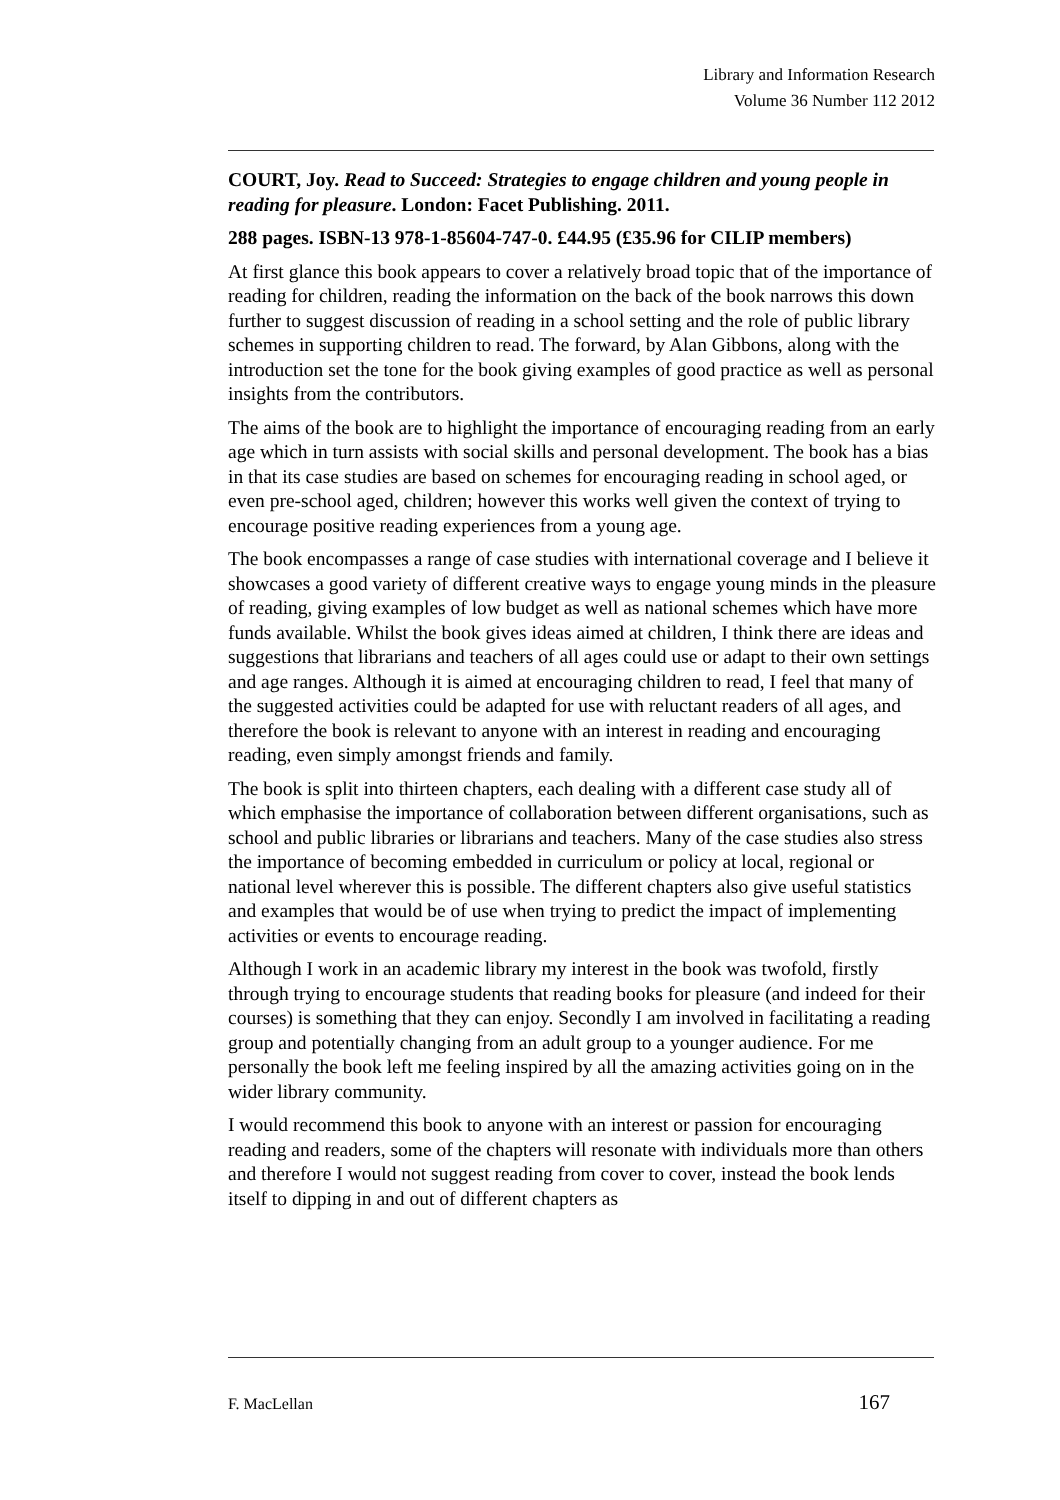Library and Information Research
Volume 36 Number 112 2012
COURT, Joy. Read to Succeed: Strategies to engage children and young people in reading for pleasure. London: Facet Publishing. 2011.
288 pages. ISBN-13 978-1-85604-747-0. £44.95 (£35.96 for CILIP members)
At first glance this book appears to cover a relatively broad topic that of the importance of reading for children, reading the information on the back of the book narrows this down further to suggest discussion of reading in a school setting and the role of public library schemes in supporting children to read. The forward, by Alan Gibbons, along with the introduction set the tone for the book giving examples of good practice as well as personal insights from the contributors.
The aims of the book are to highlight the importance of encouraging reading from an early age which in turn assists with social skills and personal development. The book has a bias in that its case studies are based on schemes for encouraging reading in school aged, or even pre-school aged, children; however this works well given the context of trying to encourage positive reading experiences from a young age.
The book encompasses a range of case studies with international coverage and I believe it showcases a good variety of different creative ways to engage young minds in the pleasure of reading, giving examples of low budget as well as national schemes which have more funds available. Whilst the book gives ideas aimed at children, I think there are ideas and suggestions that librarians and teachers of all ages could use or adapt to their own settings and age ranges. Although it is aimed at encouraging children to read, I feel that many of the suggested activities could be adapted for use with reluctant readers of all ages, and therefore the book is relevant to anyone with an interest in reading and encouraging reading, even simply amongst friends and family.
The book is split into thirteen chapters, each dealing with a different case study all of which emphasise the importance of collaboration between different organisations, such as school and public libraries or librarians and teachers. Many of the case studies also stress the importance of becoming embedded in curriculum or policy at local, regional or national level wherever this is possible. The different chapters also give useful statistics and examples that would be of use when trying to predict the impact of implementing activities or events to encourage reading.
Although I work in an academic library my interest in the book was twofold, firstly through trying to encourage students that reading books for pleasure (and indeed for their courses) is something that they can enjoy. Secondly I am involved in facilitating a reading group and potentially changing from an adult group to a younger audience. For me personally the book left me feeling inspired by all the amazing activities going on in the wider library community.
I would recommend this book to anyone with an interest or passion for encouraging reading and readers, some of the chapters will resonate with individuals more than others and therefore I would not suggest reading from cover to cover, instead the book lends itself to dipping in and out of different chapters as
F. MacLellan 167